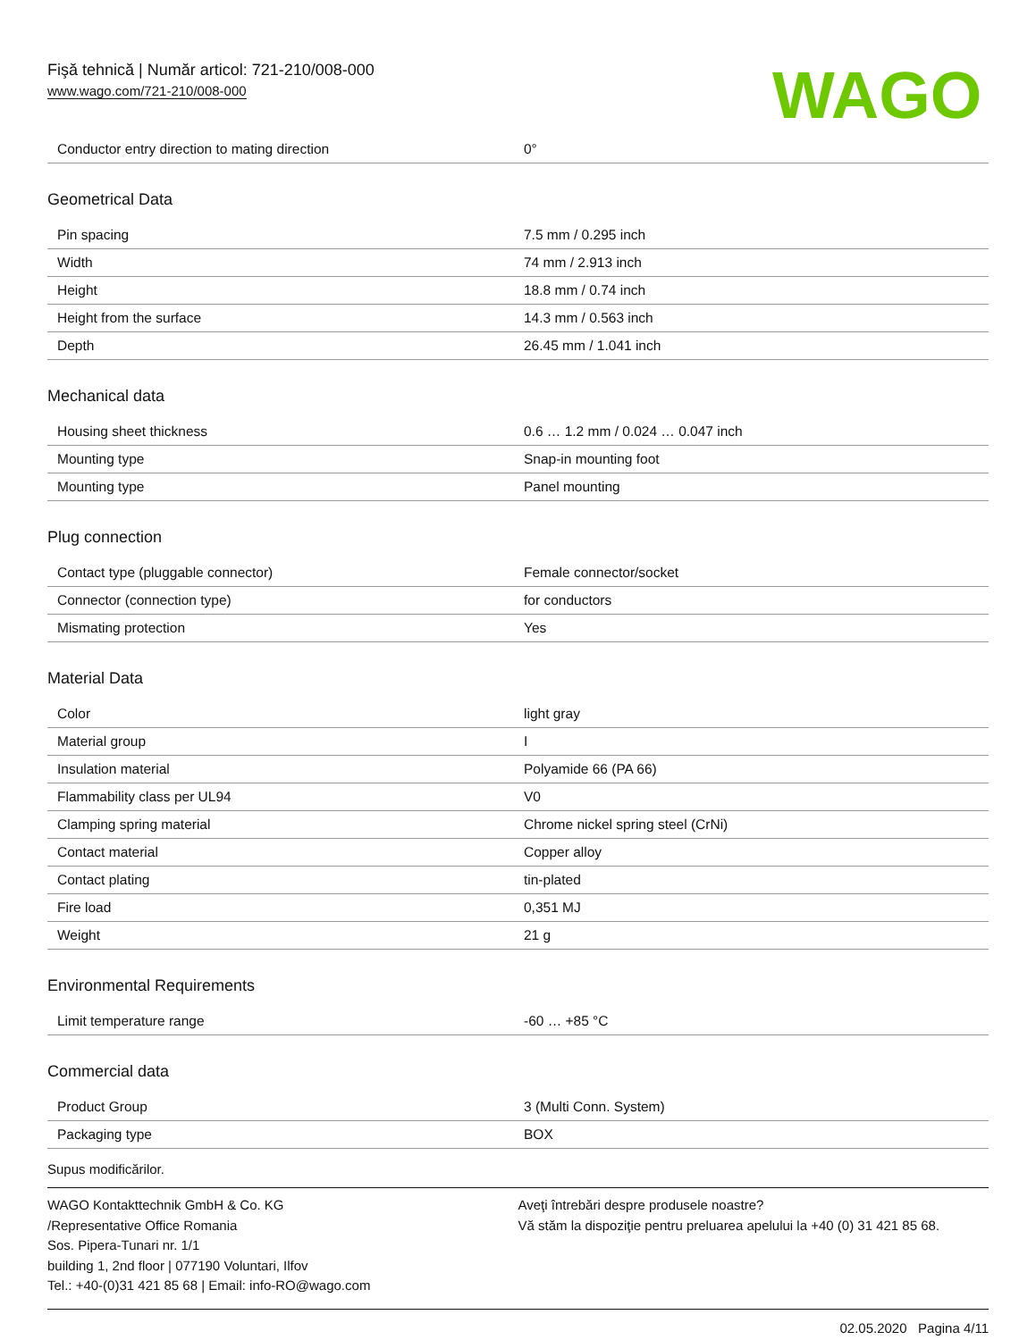Fişă tehnică | Număr articol: 721-210/008-000
www.wago.com/721-210/008-000
WAGO
| Conductor entry direction to mating direction | 0° |
Geometrical Data
| Pin spacing | 7.5 mm / 0.295 inch |
| Width | 74 mm / 2.913 inch |
| Height | 18.8 mm / 0.74 inch |
| Height from the surface | 14.3 mm / 0.563 inch |
| Depth | 26.45 mm / 1.041 inch |
Mechanical data
| Housing sheet thickness | 0.6 … 1.2 mm / 0.024 … 0.047 inch |
| Mounting type | Snap-in mounting foot |
| Mounting type | Panel mounting |
Plug connection
| Contact type (pluggable connector) | Female connector/socket |
| Connector (connection type) | for conductors |
| Mismating protection | Yes |
Material Data
| Color | light gray |
| Material group | I |
| Insulation material | Polyamide 66 (PA 66) |
| Flammability class per UL94 | V0 |
| Clamping spring material | Chrome nickel spring steel (CrNi) |
| Contact material | Copper alloy |
| Contact plating | tin-plated |
| Fire load | 0,351 MJ |
| Weight | 21 g |
Environmental Requirements
| Limit temperature range | -60 … +85 °C |
Commercial data
| Product Group | 3 (Multi Conn. System) |
| Packaging type | BOX |
Supus modificărilor.
WAGO Kontakttechnik GmbH & Co. KG
/Representative Office Romania
Sos. Pipera-Tunari nr. 1/1
building 1, 2nd floor | 077190 Voluntari, Ilfov
Tel.: +40-(0)31 421 85 68 | Email: info-RO@wago.com
Aveţi întrebări despre produsele noastre?
Vă stăm la dispoziţie pentru preluarea apelului la +40 (0) 31 421 85 68.
02.05.2020 Pagina 4/11